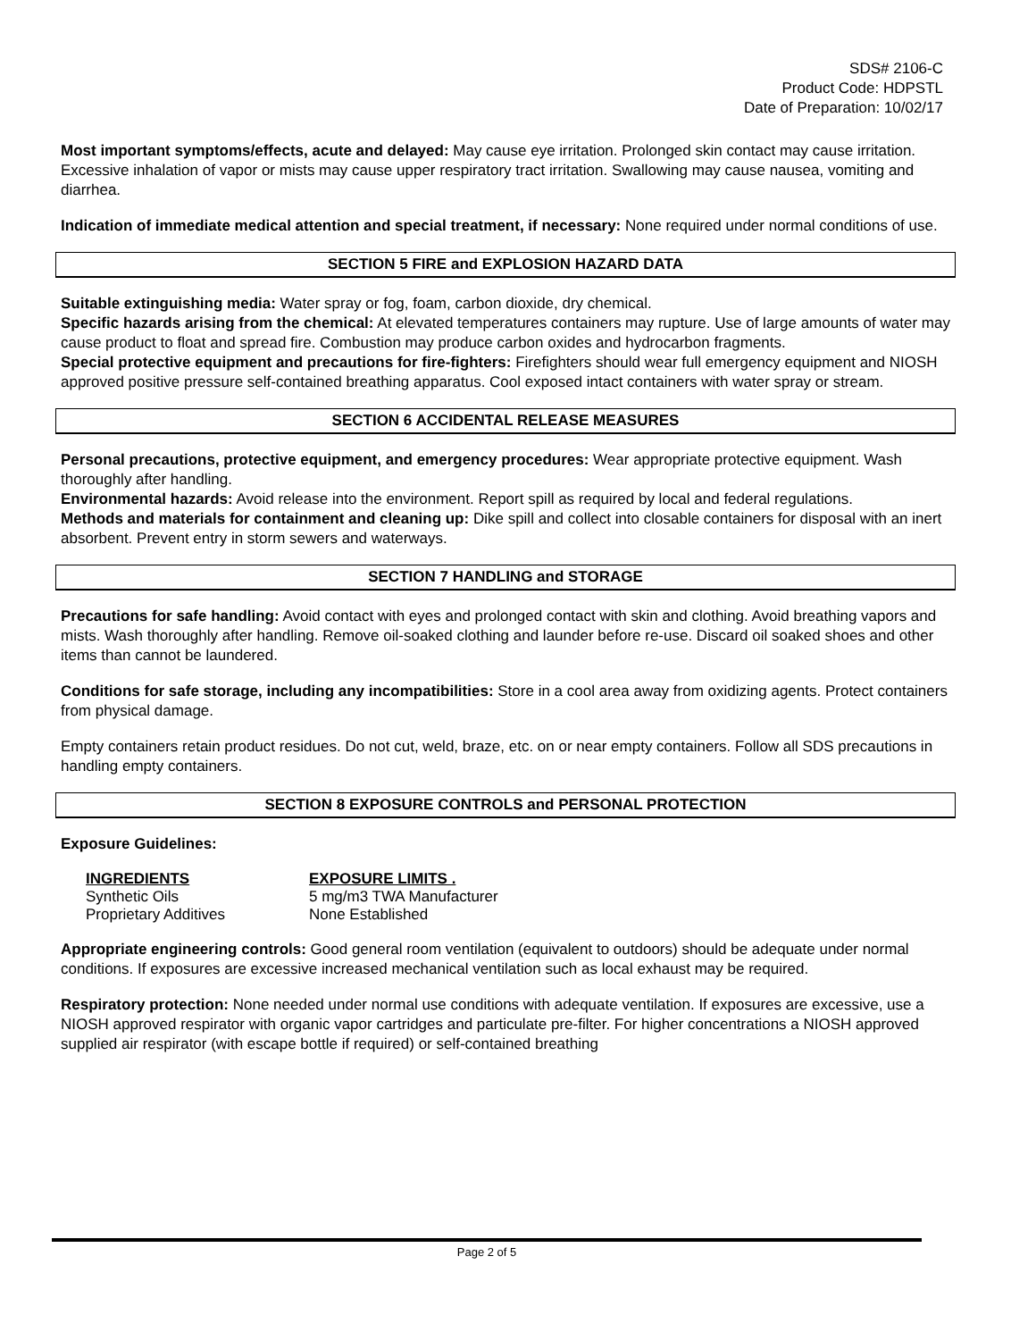SDS# 2106-C
Product Code: HDPSTL
Date of Preparation: 10/02/17
Most important symptoms/effects, acute and delayed: May cause eye irritation. Prolonged skin contact may cause irritation. Excessive inhalation of vapor or mists may cause upper respiratory tract irritation. Swallowing may cause nausea, vomiting and diarrhea.
Indication of immediate medical attention and special treatment, if necessary: None required under normal conditions of use.
SECTION 5 FIRE and EXPLOSION HAZARD DATA
Suitable extinguishing media: Water spray or fog, foam, carbon dioxide, dry chemical.
Specific hazards arising from the chemical: At elevated temperatures containers may rupture. Use of large amounts of water may cause product to float and spread fire. Combustion may produce carbon oxides and hydrocarbon fragments.
Special protective equipment and precautions for fire-fighters: Firefighters should wear full emergency equipment and NIOSH approved positive pressure self-contained breathing apparatus. Cool exposed intact containers with water spray or stream.
SECTION 6 ACCIDENTAL RELEASE MEASURES
Personal precautions, protective equipment, and emergency procedures: Wear appropriate protective equipment. Wash thoroughly after handling.
Environmental hazards: Avoid release into the environment. Report spill as required by local and federal regulations.
Methods and materials for containment and cleaning up: Dike spill and collect into closable containers for disposal with an inert absorbent. Prevent entry in storm sewers and waterways.
SECTION 7 HANDLING and STORAGE
Precautions for safe handling: Avoid contact with eyes and prolonged contact with skin and clothing. Avoid breathing vapors and mists. Wash thoroughly after handling. Remove oil-soaked clothing and launder before re-use. Discard oil soaked shoes and other items than cannot be laundered.
Conditions for safe storage, including any incompatibilities: Store in a cool area away from oxidizing agents. Protect containers from physical damage.
Empty containers retain product residues. Do not cut, weld, braze, etc. on or near empty containers. Follow all SDS precautions in handling empty containers.
SECTION 8 EXPOSURE CONTROLS and PERSONAL PROTECTION
Exposure Guidelines:
| INGREDIENTS | EXPOSURE LIMITS . |
| --- | --- |
| Synthetic Oils | 5 mg/m3 TWA Manufacturer |
| Proprietary Additives | None Established |
Appropriate engineering controls: Good general room ventilation (equivalent to outdoors) should be adequate under normal conditions. If exposures are excessive increased mechanical ventilation such as local exhaust may be required.
Respiratory protection: None needed under normal use conditions with adequate ventilation. If exposures are excessive, use a NIOSH approved respirator with organic vapor cartridges and particulate pre-filter. For higher concentrations a NIOSH approved supplied air respirator (with escape bottle if required) or self-contained breathing
Page 2 of 5